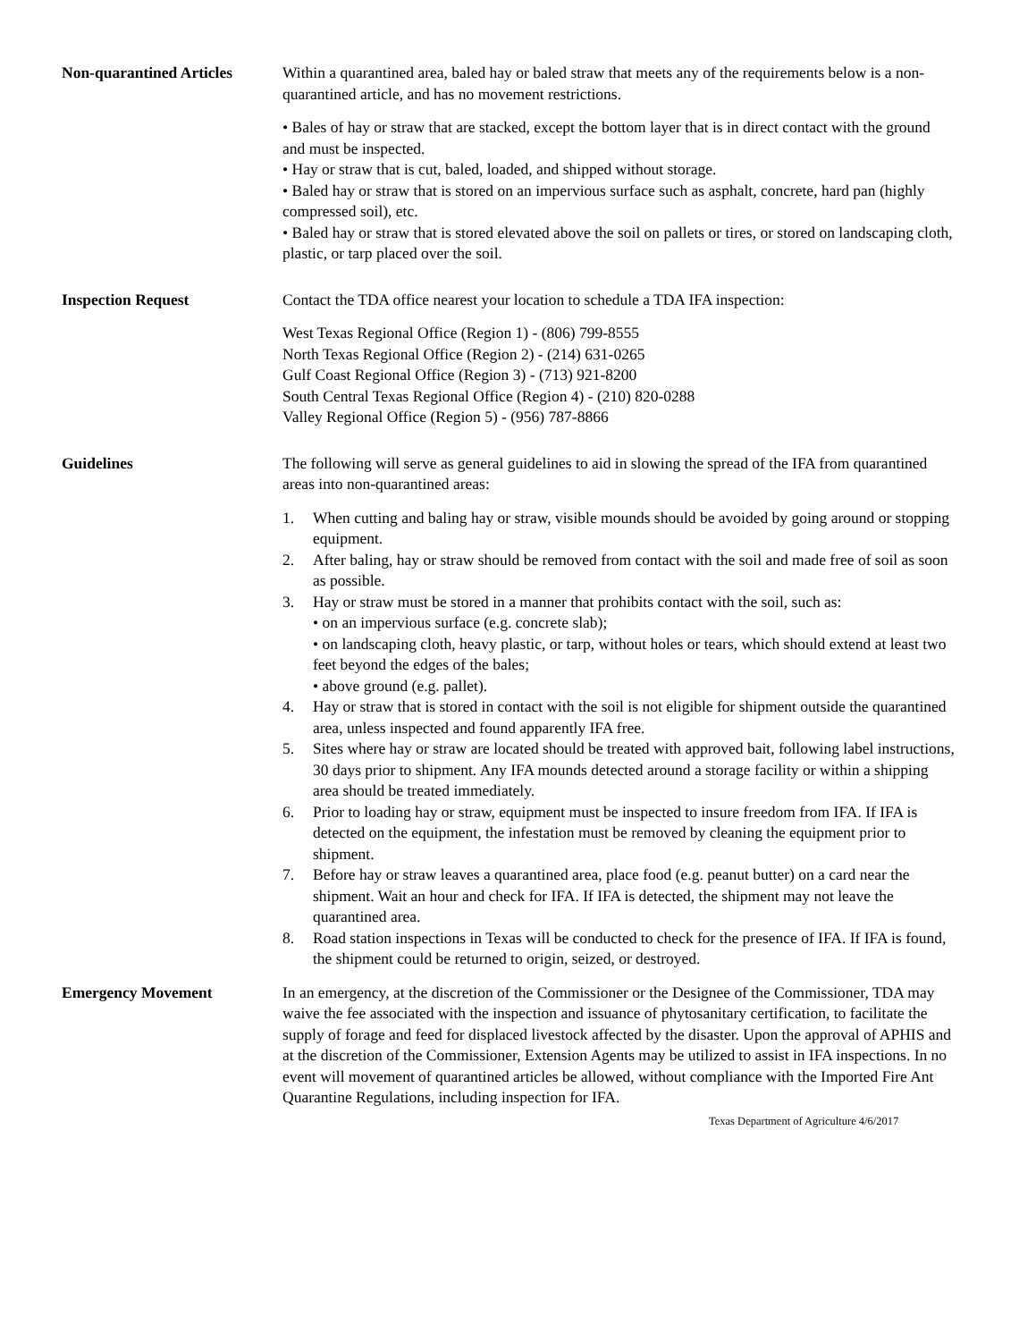Non-quarantined Articles
Within a quarantined area, baled hay or baled straw that meets any of the requirements below is a non-quarantined article, and has no movement restrictions.
• Bales of hay or straw that are stacked, except the bottom layer that is in direct contact with the ground and must be inspected.
• Hay or straw that is cut, baled, loaded, and shipped without storage.
• Baled hay or straw that is stored on an impervious surface such as asphalt, concrete, hard pan (highly compressed soil), etc.
• Baled hay or straw that is stored elevated above the soil on pallets or tires, or stored on landscaping cloth, plastic, or tarp placed over the soil.
Inspection Request Contact the TDA office nearest your location to schedule a TDA IFA inspection:
West Texas Regional Office (Region 1) - (806) 799-8555
North Texas Regional Office (Region 2) - (214) 631-0265
Gulf Coast Regional Office (Region 3) - (713) 921-8200
South Central Texas Regional Office (Region 4) - (210) 820-0288
Valley Regional Office (Region 5) - (956) 787-8866
Guidelines The following will serve as general guidelines to aid in slowing the spread of the IFA from quarantined areas into non-quarantined areas:
1. When cutting and baling hay or straw, visible mounds should be avoided by going around or stopping equipment.
2. After baling, hay or straw should be removed from contact with the soil and made free of soil as soon as possible.
3. Hay or straw must be stored in a manner that prohibits contact with the soil, such as:
• on an impervious surface (e.g. concrete slab);
• on landscaping cloth, heavy plastic, or tarp, without holes or tears, which should extend at least two feet beyond the edges of the bales;
• above ground (e.g. pallet).
4. Hay or straw that is stored in contact with the soil is not eligible for shipment outside the quarantined area, unless inspected and found apparently IFA free.
5. Sites where hay or straw are located should be treated with approved bait, following label instructions, 30 days prior to shipment. Any IFA mounds detected around a storage facility or within a shipping area should be treated immediately.
6. Prior to loading hay or straw, equipment must be inspected to insure freedom from IFA. If IFA is detected on the equipment, the infestation must be removed by cleaning the equipment prior to shipment.
7. Before hay or straw leaves a quarantined area, place food (e.g. peanut butter) on a card near the shipment. Wait an hour and check for IFA. If IFA is detected, the shipment may not leave the quarantined area.
8. Road station inspections in Texas will be conducted to check for the presence of IFA. If IFA is found, the shipment could be returned to origin, seized, or destroyed.
Emergency Movement In an emergency, at the discretion of the Commissioner or the Designee of the Commissioner, TDA may waive the fee associated with the inspection and issuance of phytosanitary certification, to facilitate the supply of forage and feed for displaced livestock affected by the disaster. Upon the approval of APHIS and at the discretion of the Commissioner, Extension Agents may be utilized to assist in IFA inspections. In no event will movement of quarantined articles be allowed, without compliance with the Imported Fire Ant Quarantine Regulations, including inspection for IFA.
Texas Department of Agriculture 4/6/2017